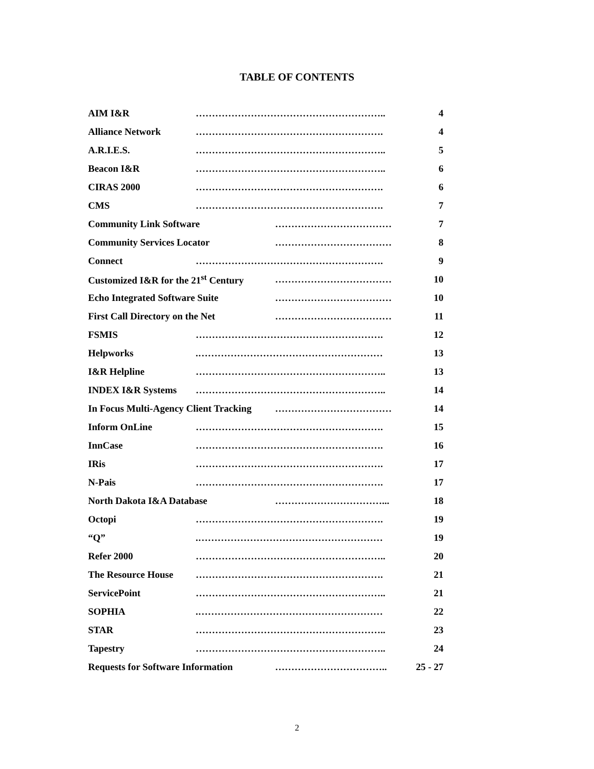TABLE OF CONTENTS
AIM I&R ………………………………………………….. 4
Alliance Network …………………………………………………. 4
A.R.I.E.S. ………………………………………………….. 5
Beacon I&R ………………………………………………….. 6
CIRAS 2000 …………………………………………………. 6
CMS …………………………………………………. 7
Community Link Software ……………………………… 7
Community Services Locator ……………………………… 8
Connect …………………………………………………. 9
Customized I&R for the 21<sup>st</sup> Century ……………………………… 10
Echo Integrated Software Suite ……………………………… 10
First Call Directory on the Net ……………………………… 11
FSMIS …………………………………………………. 12
Helpworks.………………………………………………… 13
I&R Helpline ………………………………………………….. 13
INDEX I&R Systems ………………………………………………….. 14
In Focus Multi-Agency Client Tracking ……………………………… 14
Inform OnLine …………………………………………………. 15
InnCase …………………………………………………. 16
IRis …………………………………………………. 17
N-Pais …………………………………………………. 17
North Dakota I&A Database ……………………………... 18
Octopi …………………………………………………. 19
“Q”.………………………………………………… 19
Refer 2000 ………………………………………………….. 20
The Resource House …………………………………………………. 21
ServicePoint ………………………………………………….. 21
SOPHIA.………………………………………………… 22
STAR ………………………………………………….. 23
Tapestry ………………………………………………….. 24
Requests for Software Information …………………………….. 25 - 27
2